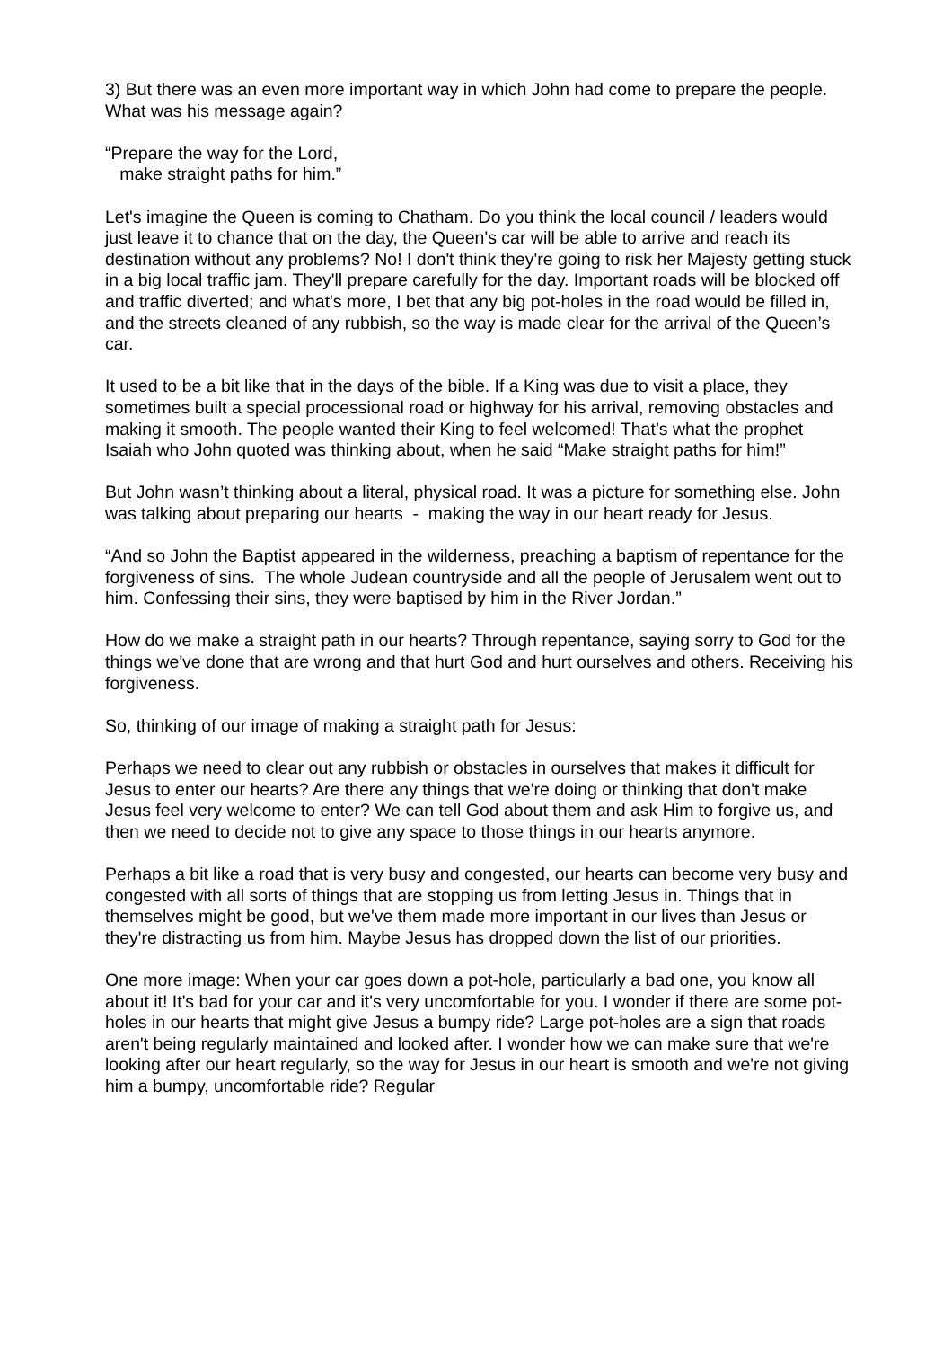3) But there was an even more important way in which John had come to prepare the people. What was his message again?
“Prepare the way for the Lord,
make straight paths for him.”
Let's imagine the Queen is coming to Chatham. Do you think the local council / leaders would just leave it to chance that on the day, the Queen's car will be able to arrive and reach its destination without any problems? No! I don't think they're going to risk her Majesty getting stuck in a big local traffic jam. They'll prepare carefully for the day. Important roads will be blocked off and traffic diverted; and what's more, I bet that any big pot-holes in the road would be filled in, and the streets cleaned of any rubbish, so the way is made clear for the arrival of the Queen’s car.
It used to be a bit like that in the days of the bible. If a King was due to visit a place, they sometimes built a special processional road or highway for his arrival, removing obstacles and making it smooth. The people wanted their King to feel welcomed! That’s what the prophet Isaiah who John quoted was thinking about, when he said “Make straight paths for him!”
But John wasn’t thinking about a literal, physical road. It was a picture for something else. John was talking about preparing our hearts - making the way in our heart ready for Jesus.
“And so John the Baptist appeared in the wilderness, preaching a baptism of repentance for the forgiveness of sins. The whole Judean countryside and all the people of Jerusalem went out to him. Confessing their sins, they were baptised by him in the River Jordan.”
How do we make a straight path in our hearts? Through repentance, saying sorry to God for the things we've done that are wrong and that hurt God and hurt ourselves and others. Receiving his forgiveness.
So, thinking of our image of making a straight path for Jesus:
Perhaps we need to clear out any rubbish or obstacles in ourselves that makes it difficult for Jesus to enter our hearts? Are there any things that we're doing or thinking that don't make Jesus feel very welcome to enter? We can tell God about them and ask Him to forgive us, and then we need to decide not to give any space to those things in our hearts anymore.
Perhaps a bit like a road that is very busy and congested, our hearts can become very busy and congested with all sorts of things that are stopping us from letting Jesus in. Things that in themselves might be good, but we've them made more important in our lives than Jesus or they're distracting us from him. Maybe Jesus has dropped down the list of our priorities.
One more image: When your car goes down a pot-hole, particularly a bad one, you know all about it! It's bad for your car and it's very uncomfortable for you. I wonder if there are some pot-holes in our hearts that might give Jesus a bumpy ride? Large pot-holes are a sign that roads aren't being regularly maintained and looked after. I wonder how we can make sure that we're looking after our heart regularly, so the way for Jesus in our heart is smooth and we're not giving him a bumpy, uncomfortable ride? Regular